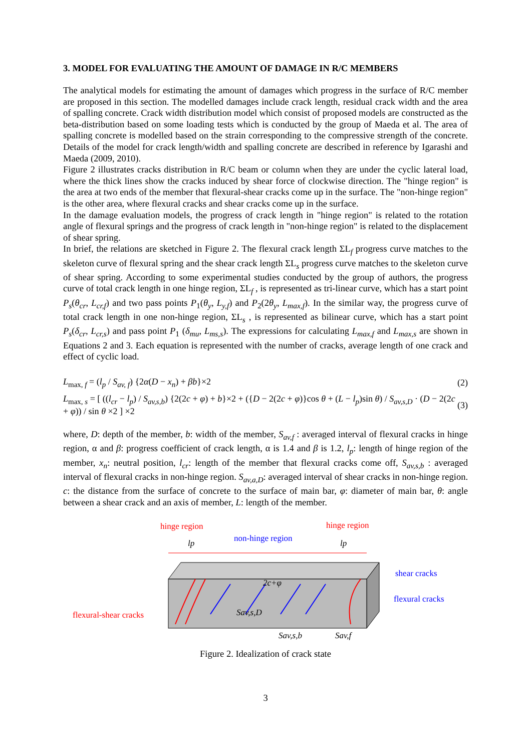3. MODEL FOR EVALUATING THE AMOUNT OF DAMAGE IN R/C MEMBERS
The analytical models for estimating the amount of damages which progress in the surface of R/C member are proposed in this section. The modelled damages include crack length, residual crack width and the area of spalling concrete. Crack width distribution model which consist of proposed models are constructed as the beta-distribution based on some loading tests which is conducted by the group of Maeda et al. The area of spalling concrete is modelled based on the strain corresponding to the compressive strength of the concrete. Details of the model for crack length/width and spalling concrete are described in reference by Igarashi and Maeda (2009, 2010).
Figure 2 illustrates cracks distribution in R/C beam or column when they are under the cyclic lateral load, where the thick lines show the cracks induced by shear force of clockwise direction. The "hinge region" is the area at two ends of the member that flexural-shear cracks come up in the surface. The "non-hinge region" is the other area, where flexural cracks and shear cracks come up in the surface.
In the damage evaluation models, the progress of crack length in "hinge region" is related to the rotation angle of flexural springs and the progress of crack length in "non-hinge region" is related to the displacement of shear spring.
In brief, the relations are sketched in Figure 2. The flexural crack length ΣL<sub>f</sub> progress curve matches to the skeleton curve of flexural spring and the shear crack length ΣL<sub>s</sub> progress curve matches to the skeleton curve of shear spring. According to some experimental studies conducted by the group of authors, the progress curve of total crack length in one hinge region, ΣL<sub>f</sub> , is represented as tri-linear curve, which has a start point P<sub>s</sub>(θ<sub>cr</sub>, L<sub>cr,f</sub>) and two pass points P<sub>1</sub>(θ<sub>y</sub>, L<sub>y,f</sub>) and P<sub>2</sub>(2θ<sub>y</sub>, L<sub>max,f</sub>). In the similar way, the progress curve of total crack length in one non-hinge region, ΣL<sub>s</sub> , is represented as bilinear curve, which has a start point P<sub>s</sub>(δ<sub>cr</sub>, L<sub>cr,s</sub>) and pass point P<sub>1</sub> (δ<sub>mu</sub>, L<sub>ms,s</sub>). The expressions for calculating L<sub>max,f</sub> and L<sub>max,s</sub> are shown in Equations 2 and 3. Each equation is represented with the number of cracks, average length of one crack and effect of cyclic load.
L<sub>max, f</sub> = (l<sub>p</sub> / S<sub>av, f</sub>) {2α(D − x<sub>n</sub>) + βb}×2 (2)
L<sub>max, s</sub> = [ ((l<sub>cr</sub> − l<sub>p</sub>) / S<sub>av,s,b</sub>) {2(2c + φ) + b}×2 + ({D − 2(2c + φ)}cos θ + (L − l<sub>p</sub>)sin θ) / S<sub>av,s,D</sub> · (D − 2(2c + φ)) / sin θ ×2 ] ×2 (3)
where, D: depth of the member, b: width of the member, S<sub>av,f</sub> : averaged interval of flexural cracks in hinge region, α and β: progress coefficient of crack length, α is 1.4 and β is 1.2, l<sub>p</sub>: length of hinge region of the member, x<sub>n</sub>: neutral position, l<sub>cr</sub>: length of the member that flexural cracks come off, S<sub>av,s,b</sub> : averaged interval of flexural cracks in non-hinge region. S<sub>av,a,D</sub>: averaged interval of shear cracks in non-hinge region. c: the distance from the surface of concrete to the surface of main bar, φ: diameter of main bar, θ: angle between a shear crack and an axis of member, L: length of the member.
hinge region
hinge region
non-hinge region
lp
lp
2c+φ
Sav,s,D
shear cracks
flexural cracks
flexural-shear cracks
Sav,s,b
Sav,f
Figure 2. Idealization of crack state
3